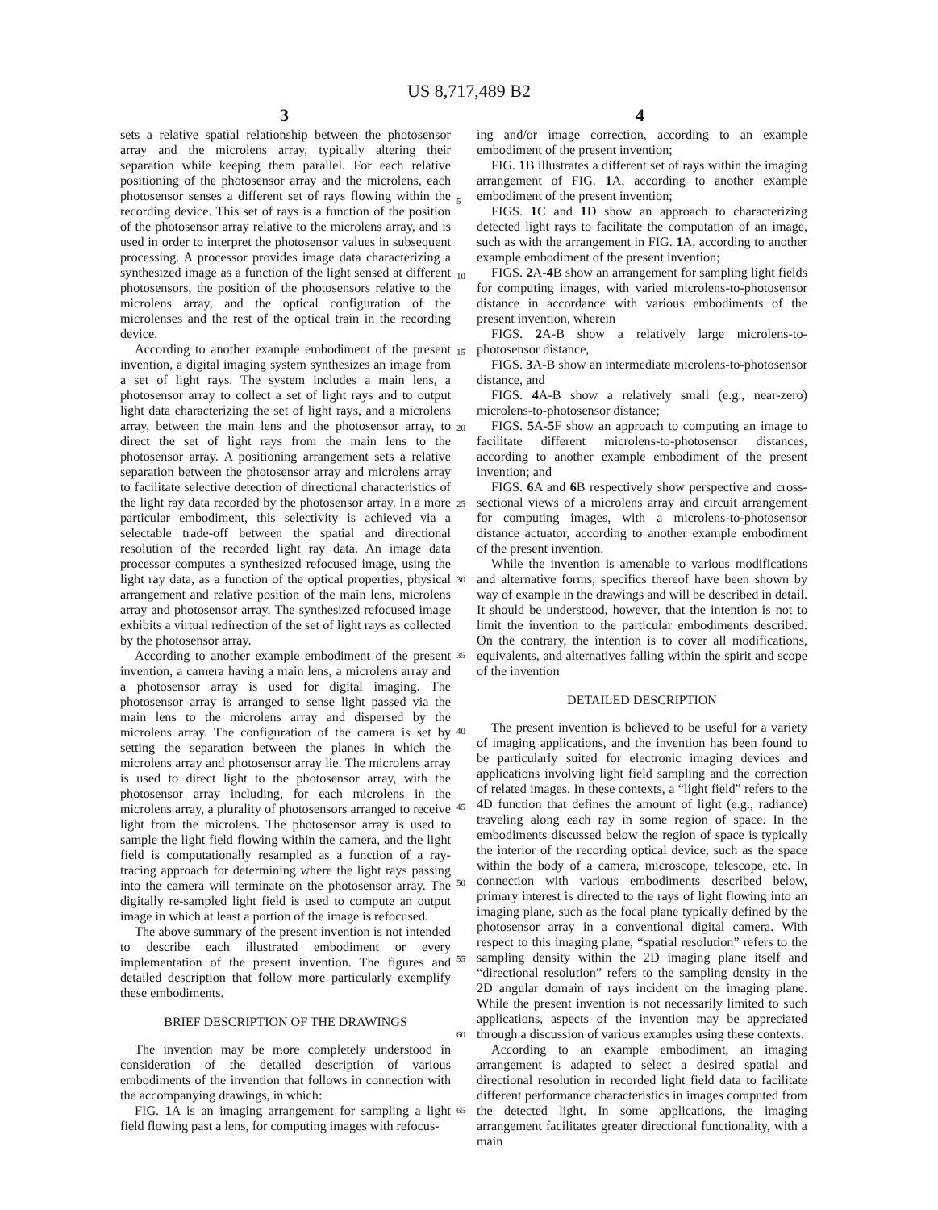US 8,717,489 B2
3 4
sets a relative spatial relationship between the photosensor array and the microlens array, typically altering their separation while keeping them parallel. For each relative positioning of the photosensor array and the microlens, each photosensor senses a different set of rays flowing within the recording device. This set of rays is a function of the position of the photosensor array relative to the microlens array, and is used in order to interpret the photosensor values in subsequent processing. A processor provides image data characterizing a synthesized image as a function of the light sensed at different photosensors, the position of the photosensors relative to the microlens array, and the optical configuration of the microlenses and the rest of the optical train in the recording device.
According to another example embodiment of the present invention, a digital imaging system synthesizes an image from a set of light rays. The system includes a main lens, a photosensor array to collect a set of light rays and to output light data characterizing the set of light rays, and a microlens array, between the main lens and the photosensor array, to direct the set of light rays from the main lens to the photosensor array. A positioning arrangement sets a relative separation between the photosensor array and microlens array to facilitate selective detection of directional characteristics of the light ray data recorded by the photosensor array. In a more particular embodiment, this selectivity is achieved via a selectable trade-off between the spatial and directional resolution of the recorded light ray data. An image data processor computes a synthesized refocused image, using the light ray data, as a function of the optical properties, physical arrangement and relative position of the main lens, microlens array and photosensor array. The synthesized refocused image exhibits a virtual redirection of the set of light rays as collected by the photosensor array.
According to another example embodiment of the present invention, a camera having a main lens, a microlens array and a photosensor array is used for digital imaging. The photosensor array is arranged to sense light passed via the main lens to the microlens array and dispersed by the microlens array. The configuration of the camera is set by setting the separation between the planes in which the microlens array and photosensor array lie. The microlens array is used to direct light to the photosensor array, with the photosensor array including, for each microlens in the microlens array, a plurality of photosensors arranged to receive light from the microlens. The photosensor array is used to sample the light field flowing within the camera, and the light field is computationally resampled as a function of a ray-tracing approach for determining where the light rays passing into the camera will terminate on the photosensor array. The digitally re-sampled light field is used to compute an output image in which at least a portion of the image is refocused.
The above summary of the present invention is not intended to describe each illustrated embodiment or every implementation of the present invention. The figures and detailed description that follow more particularly exemplify these embodiments.
BRIEF DESCRIPTION OF THE DRAWINGS
The invention may be more completely understood in consideration of the detailed description of various embodiments of the invention that follows in connection with the accompanying drawings, in which:
FIG. 1 A is an imaging arrangement for sampling a light field flowing past a lens, for computing images with refocus-
ing and/or image correction, according to an example embodiment of the present invention;
FIG. 1 B illustrates a different set of rays within the imaging arrangement of FIG. 1 A, according to another example embodiment of the present invention;
FIGS. 1 C and 1 D show an approach to characterizing detected light rays to facilitate the computation of an image, such as with the arrangement in FIG. 1 A, according to another example embodiment of the present invention;
FIGS. 2 A-4 B show an arrangement for sampling light fields for computing images, with varied microlens-to-photosensor distance in accordance with various embodiments of the present invention, wherein
FIGS. 2 A-B show a relatively large microlens-to-photosensor distance,
FIGS. 3 A-B show an intermediate microlens-to-photosensor distance, and
FIGS. 4 A-B show a relatively small (e.g., near-zero) microlens-to-photosensor distance;
FIGS. 5 A-5 F show an approach to computing an image to facilitate different microlens-to-photosensor distances, according to another example embodiment of the present invention; and
FIGS. 6 A and 6 B respectively show perspective and cross-sectional views of a microlens array and circuit arrangement for computing images, with a microlens-to-photosensor distance actuator, according to another example embodiment of the present invention.
While the invention is amenable to various modifications and alternative forms, specifics thereof have been shown by way of example in the drawings and will be described in detail. It should be understood, however, that the intention is not to limit the invention to the particular embodiments described. On the contrary, the intention is to cover all modifications, equivalents, and alternatives falling within the spirit and scope of the invention
DETAILED DESCRIPTION
The present invention is believed to be useful for a variety of imaging applications, and the invention has been found to be particularly suited for electronic imaging devices and applications involving light field sampling and the correction of related images. In these contexts, a “light field” refers to the 4D function that defines the amount of light (e.g., radiance) traveling along each ray in some region of space. In the embodiments discussed below the region of space is typically the interior of the recording optical device, such as the space within the body of a camera, microscope, telescope, etc. In connection with various embodiments described below, primary interest is directed to the rays of light flowing into an imaging plane, such as the focal plane typically defined by the photosensor array in a conventional digital camera. With respect to this imaging plane, “spatial resolution” refers to the sampling density within the 2D imaging plane itself and “directional resolution” refers to the sampling density in the 2D angular domain of rays incident on the imaging plane. While the present invention is not necessarily limited to such applications, aspects of the invention may be appreciated through a discussion of various examples using these contexts.
According to an example embodiment, an imaging arrangement is adapted to select a desired spatial and directional resolution in recorded light field data to facilitate different performance characteristics in images computed from the detected light. In some applications, the imaging arrangement facilitates greater directional functionality, with a main
5
10
15
20
25
30
35
40
45
50
55
60
65